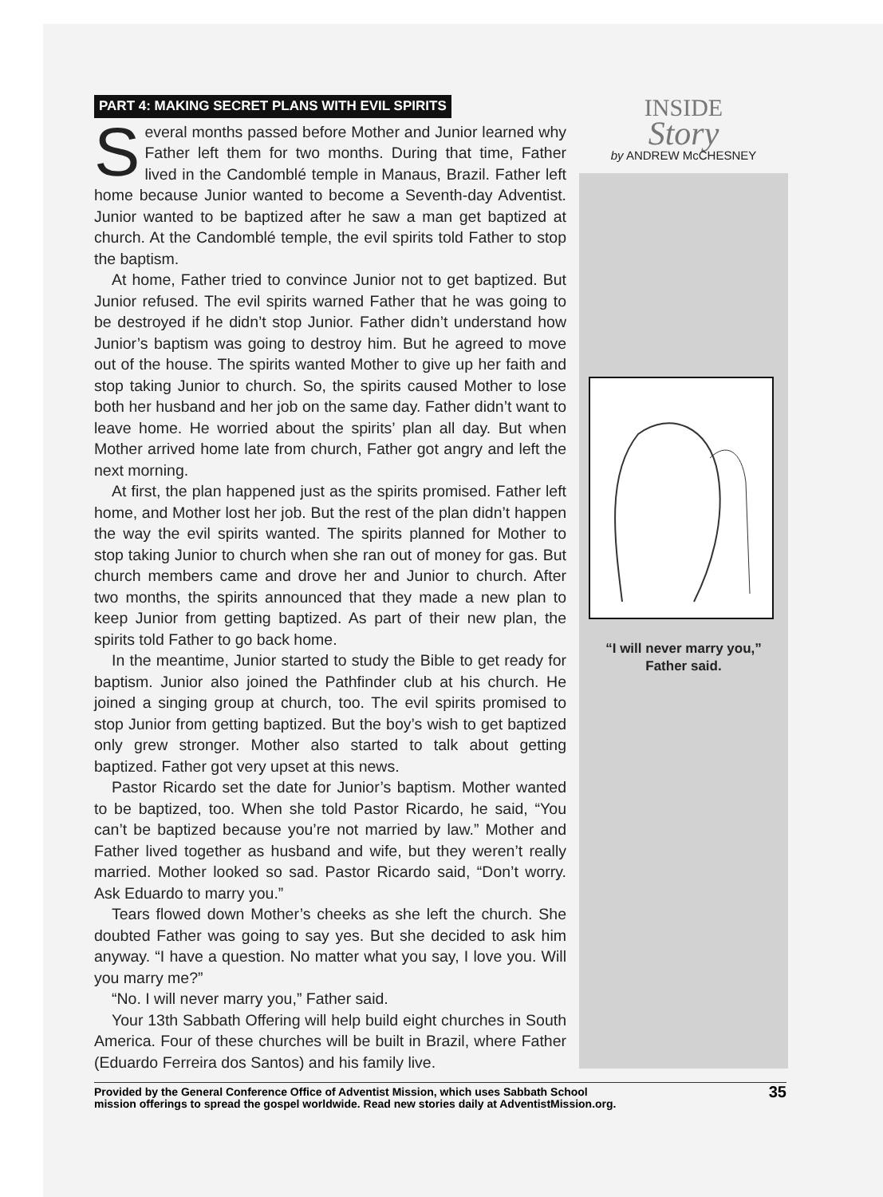PART 4: MAKING SECRET PLANS WITH EVIL SPIRITS
Several months passed before Mother and Junior learned why Father left them for two months. During that time, Father lived in the Candomblé temple in Manaus, Brazil. Father left home because Junior wanted to become a Seventh-day Adventist. Junior wanted to be baptized after he saw a man get baptized at church. At the Candomblé temple, the evil spirits told Father to stop the baptism.
At home, Father tried to convince Junior not to get baptized. But Junior refused. The evil spirits warned Father that he was going to be destroyed if he didn’t stop Junior. Father didn’t understand how Junior’s baptism was going to destroy him. But he agreed to move out of the house. The spirits wanted Mother to give up her faith and stop taking Junior to church. So, the spirits caused Mother to lose both her husband and her job on the same day. Father didn’t want to leave home. He worried about the spirits’ plan all day. But when Mother arrived home late from church, Father got angry and left the next morning.
At first, the plan happened just as the spirits promised. Father left home, and Mother lost her job. But the rest of the plan didn’t happen the way the evil spirits wanted. The spirits planned for Mother to stop taking Junior to church when she ran out of money for gas. But church members came and drove her and Junior to church. After two months, the spirits announced that they made a new plan to keep Junior from getting baptized. As part of their new plan, the spirits told Father to go back home.
In the meantime, Junior started to study the Bible to get ready for baptism. Junior also joined the Pathfinder club at his church. He joined a singing group at church, too. The evil spirits promised to stop Junior from getting baptized. But the boy’s wish to get baptized only grew stronger. Mother also started to talk about getting baptized. Father got very upset at this news.
Pastor Ricardo set the date for Junior’s baptism. Mother wanted to be baptized, too. When she told Pastor Ricardo, he said, “You can’t be baptized because you’re not married by law.” Mother and Father lived together as husband and wife, but they weren’t really married. Mother looked so sad. Pastor Ricardo said, “Don’t worry. Ask Eduardo to marry you.”
Tears flowed down Mother’s cheeks as she left the church. She doubted Father was going to say yes. But she decided to ask him anyway. “I have a question. No matter what you say, I love you. Will you marry me?”
“No. I will never marry you,” Father said.
Your 13th Sabbath Offering will help build eight churches in South America. Four of these churches will be built in Brazil, where Father (Eduardo Ferreira dos Santos) and his family live.
INSIDE
Story
by ANDREW McCHESNEY
“I will never marry you,”
Father said.
Provided by the General Conference Office of Adventist Mission, which uses Sabbath School
mission offerings to spread the gospel worldwide. Read new stories daily at AdventistMission.org.
35